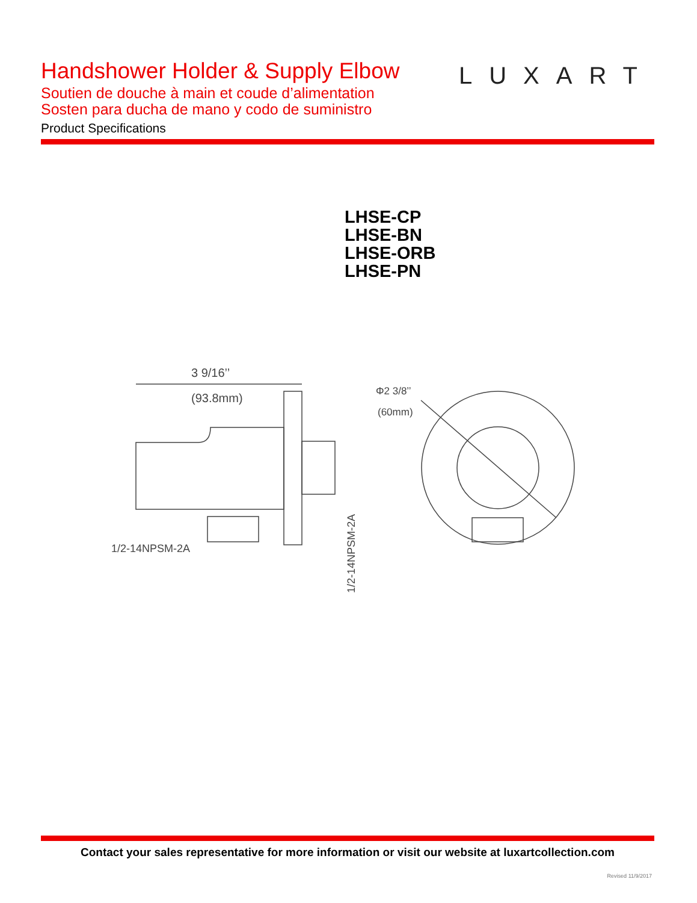Handshower Holder & Supply Elbow
Soutien de douche à main et coude d’alimentation
Sosten para ducha de mano y codo de suministro
Product Specifications
LUXART
LHSE-CP
LHSE-BN
LHSE-ORB
LHSE-PN
3 9/16’’
(93.8mm)
1/2-14NPSM-2A
1/2-14NPSM-2A
Φ2 3/8’’
(60mm)
Contact your sales representative for more information or visit our website at luxartcollection.com
Revised 11/9/2017